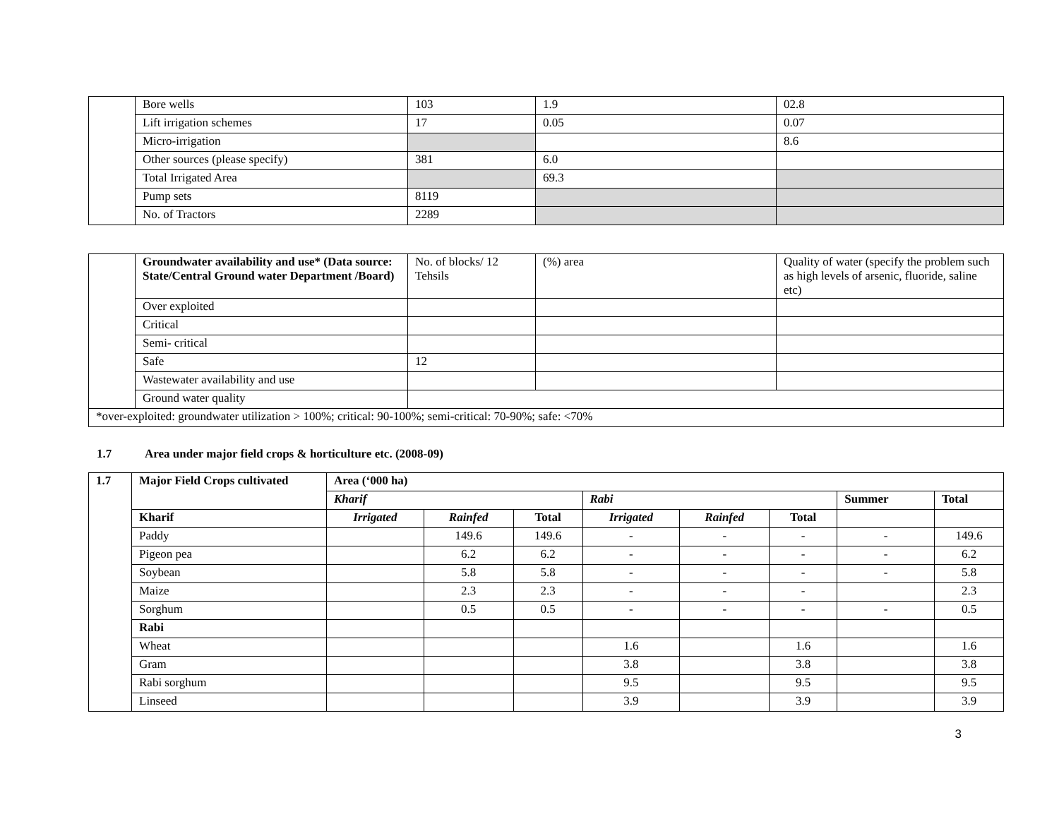| | Bore wells | 103 | 1.9 | 02.8 |
| | Lift irrigation schemes | 17 | 0.05 | 0.07 |
| | Micro-irrigation | | | 8.6 |
| | Other sources (please specify) | 381 | 6.0 | |
| | Total Irrigated Area | | 69.3 | |
| | Pump sets | 8119 | | |
| | No. of Tractors | 2289 | | |
| | Groundwater availability and use* (Data source: State/Central Ground water Department /Board) | No. of blocks/ 12 Tehsils | (%) area | Quality of water (specify the problem such as high levels of arsenic, fluoride, saline etc) |
| | Over exploited | | | |
| | Critical | | | |
| | Semi- critical | | | |
| | Safe | 12 | | |
| | Wastewater availability and use | | | |
| | Ground water quality | | | |
| *over-exploited: groundwater utilization > 100%; critical: 90-100%; semi-critical: 70-90%; safe: <70% | | | | |
1.7 Area under major field crops & horticulture etc. (2008-09)
| 1.7 | Major Field Crops cultivated | Area (‘000 ha) | | | | | | | |
| | | Kharif | | | Rabi | | | Summer | Total |
| | Kharif | Irrigated | Rainfed | Total | Irrigated | Rainfed | Total | | |
| | Paddy | | 149.6 | 149.6 | - | - | - | - | 149.6 |
| | Pigeon pea | | 6.2 | 6.2 | - | - | - | - | 6.2 |
| | Soybean | | 5.8 | 5.8 | - | - | - | - | 5.8 |
| | Maize | | 2.3 | 2.3 | - | - | - | | 2.3 |
| | Sorghum | | 0.5 | 0.5 | - | - | - | - | 0.5 |
| | Rabi | | | | | | | | |
| | Wheat | | | | 1.6 | | 1.6 | | 1.6 |
| | Gram | | | | 3.8 | | 3.8 | | 3.8 |
| | Rabi sorghum | | | | 9.5 | | 9.5 | | 9.5 |
| | Linseed | | | | 3.9 | | 3.9 | | 3.9 |
3